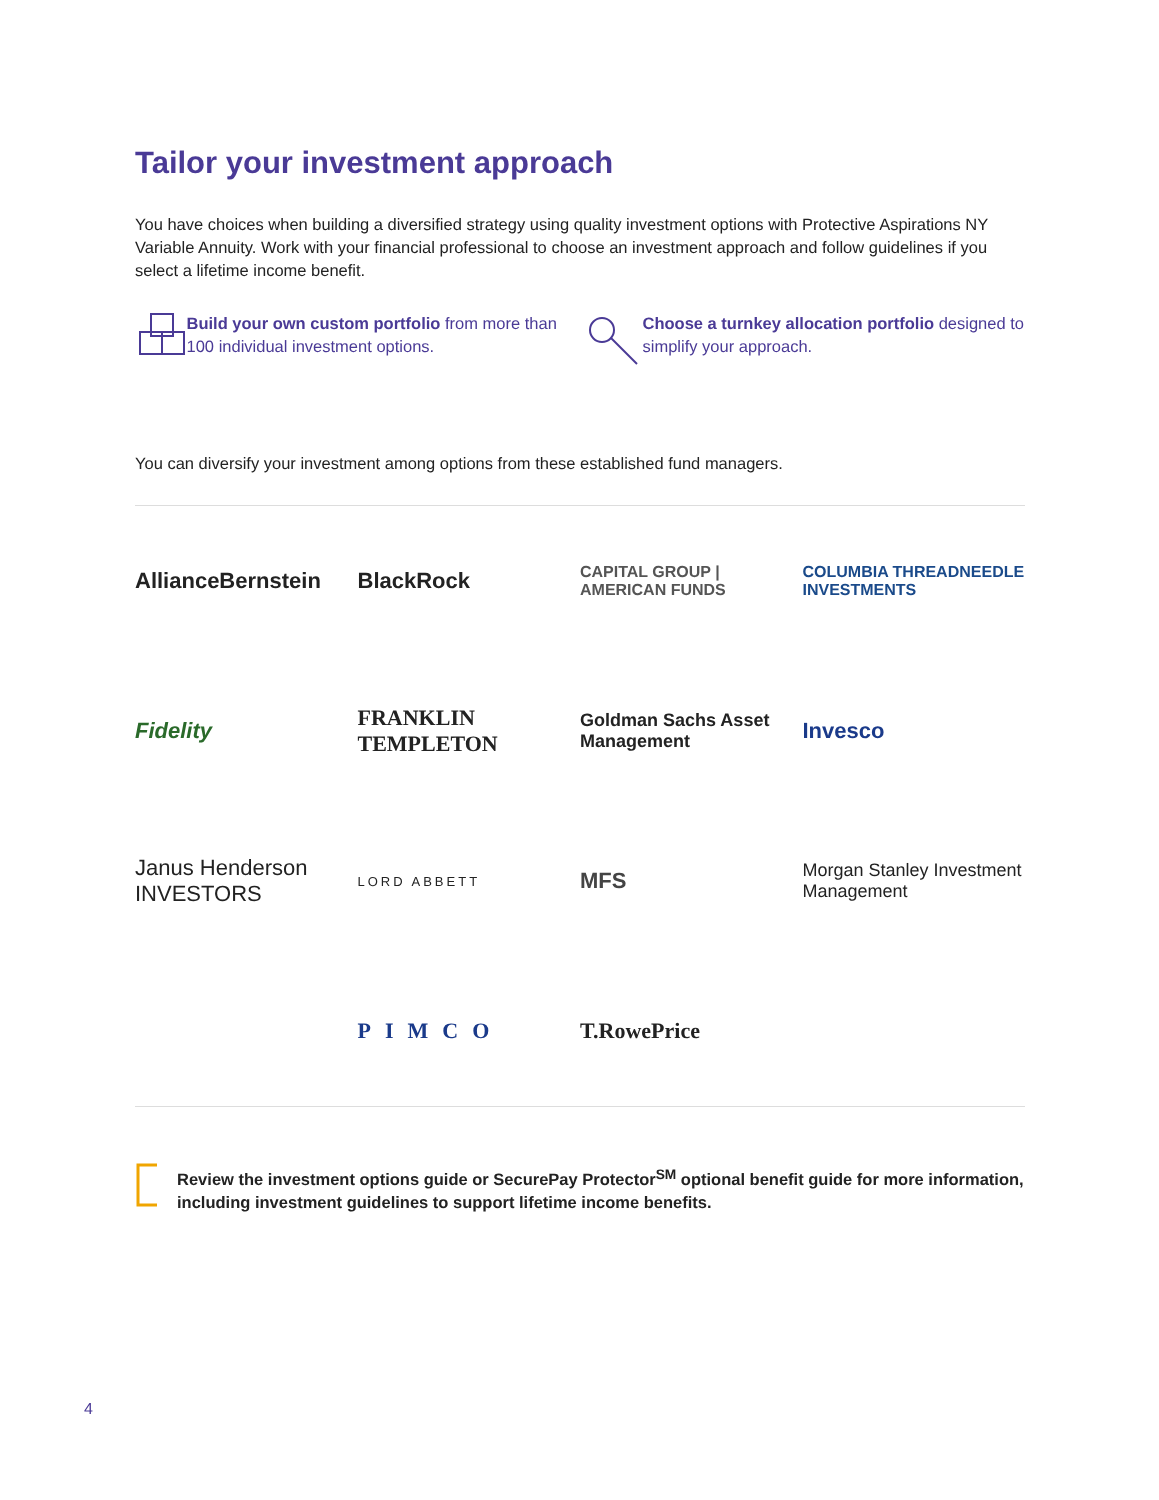Tailor your investment approach
You have choices when building a diversified strategy using quality investment options with Protective Aspirations NY Variable Annuity. Work with your financial professional to choose an investment approach and follow guidelines if you select a lifetime income benefit.
Build your own custom portfolio from more than 100 individual investment options.
Choose a turnkey allocation portfolio designed to simplify your approach.
You can diversify your investment among options from these established fund managers.
AllianceBernstein
BlackRock
CAPITAL GROUP | AMERICAN FUNDS
COLUMBIA THREADNEEDLE INVESTMENTS
Fidelity
FRANKLIN TEMPLETON
Goldman Sachs Asset Management
Invesco
Janus Henderson INVESTORS
LORD ABBETT
MFS
Morgan Stanley Investment Management
PIMCO
T.RowePrice
Review the investment options guide or SecurePay Protector<sup>SM</sup> optional benefit guide for more information, including investment guidelines to support lifetime income benefits.
4